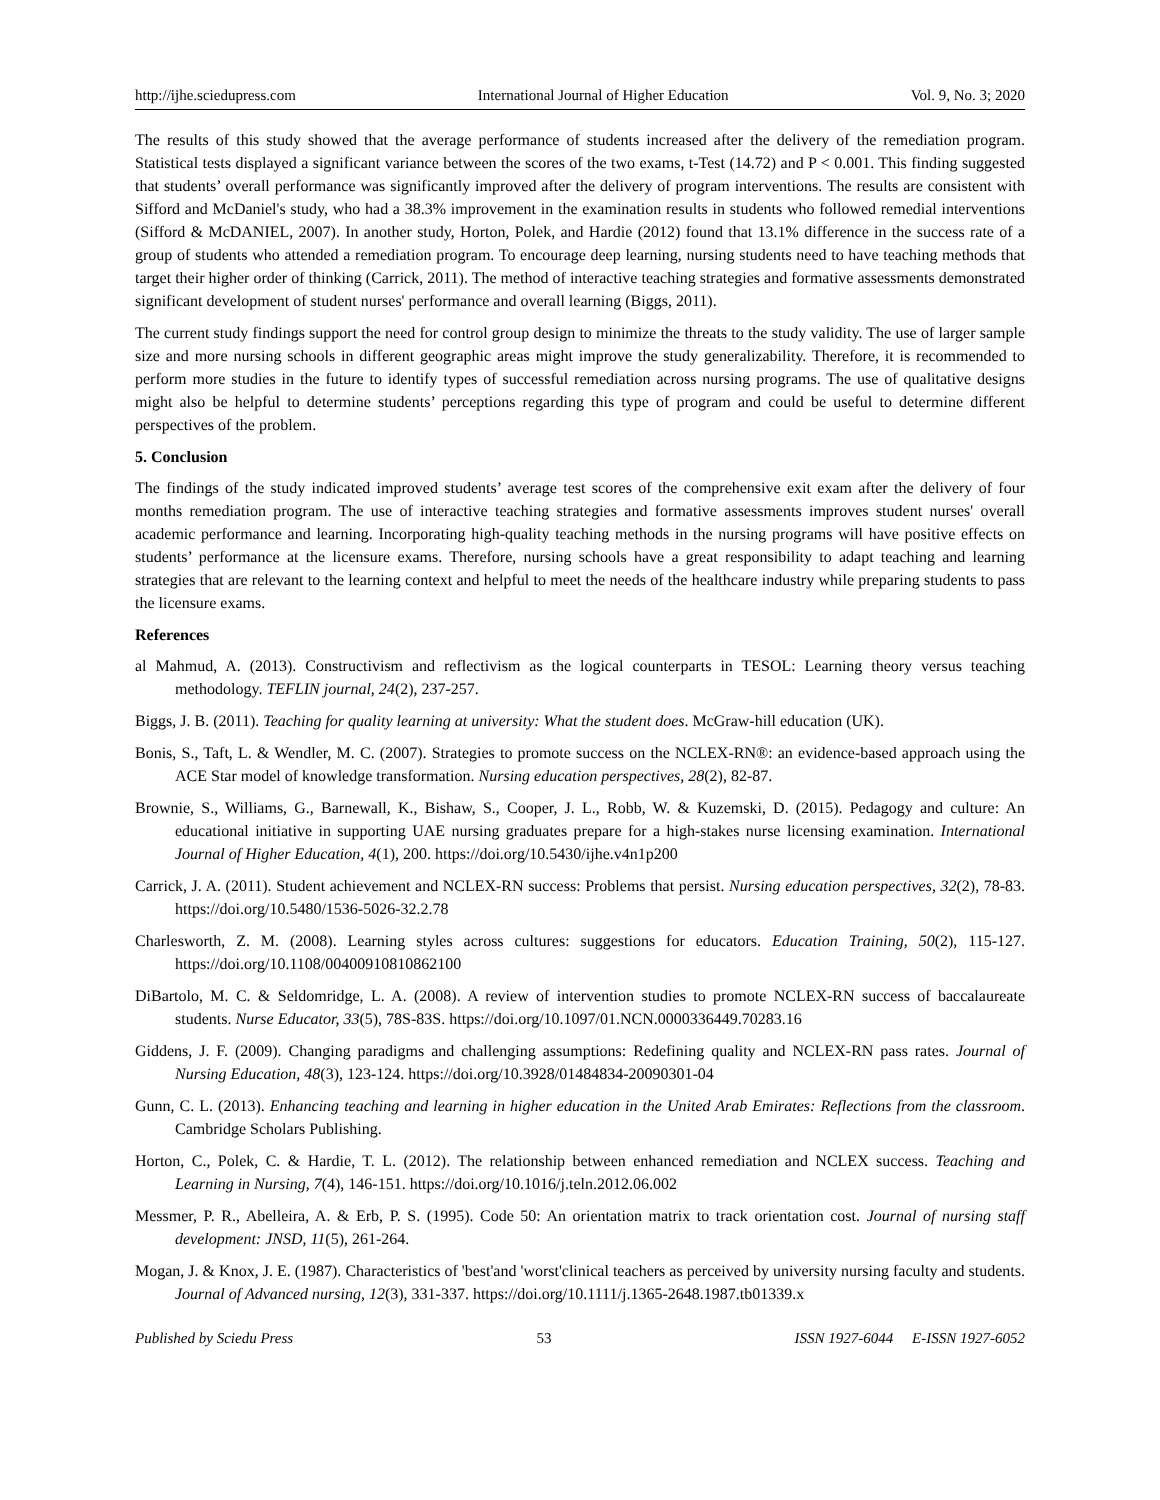http://ijhe.sciedupress.com International Journal of Higher Education Vol. 9, No. 3; 2020
The results of this study showed that the average performance of students increased after the delivery of the remediation program. Statistical tests displayed a significant variance between the scores of the two exams, t-Test (14.72) and P < 0.001. This finding suggested that students’ overall performance was significantly improved after the delivery of program interventions. The results are consistent with Sifford and McDaniel's study, who had a 38.3% improvement in the examination results in students who followed remedial interventions (Sifford & McDANIEL, 2007). In another study, Horton, Polek, and Hardie (2012) found that 13.1% difference in the success rate of a group of students who attended a remediation program. To encourage deep learning, nursing students need to have teaching methods that target their higher order of thinking (Carrick, 2011). The method of interactive teaching strategies and formative assessments demonstrated significant development of student nurses' performance and overall learning (Biggs, 2011).
The current study findings support the need for control group design to minimize the threats to the study validity. The use of larger sample size and more nursing schools in different geographic areas might improve the study generalizability. Therefore, it is recommended to perform more studies in the future to identify types of successful remediation across nursing programs. The use of qualitative designs might also be helpful to determine students’ perceptions regarding this type of program and could be useful to determine different perspectives of the problem.
5. Conclusion
The findings of the study indicated improved students’ average test scores of the comprehensive exit exam after the delivery of four months remediation program. The use of interactive teaching strategies and formative assessments improves student nurses' overall academic performance and learning. Incorporating high-quality teaching methods in the nursing programs will have positive effects on students’ performance at the licensure exams. Therefore, nursing schools have a great responsibility to adapt teaching and learning strategies that are relevant to the learning context and helpful to meet the needs of the healthcare industry while preparing students to pass the licensure exams.
References
al Mahmud, A. (2013). Constructivism and reflectivism as the logical counterparts in TESOL: Learning theory versus teaching methodology. TEFLIN journal, 24(2), 237-257.
Biggs, J. B. (2011). Teaching for quality learning at university: What the student does. McGraw-hill education (UK).
Bonis, S., Taft, L. & Wendler, M. C. (2007). Strategies to promote success on the NCLEX-RN®: an evidence-based approach using the ACE Star model of knowledge transformation. Nursing education perspectives, 28(2), 82-87.
Brownie, S., Williams, G., Barnewall, K., Bishaw, S., Cooper, J. L., Robb, W. & Kuzemski, D. (2015). Pedagogy and culture: An educational initiative in supporting UAE nursing graduates prepare for a high-stakes nurse licensing examination. International Journal of Higher Education, 4(1), 200. https://doi.org/10.5430/ijhe.v4n1p200
Carrick, J. A. (2011). Student achievement and NCLEX-RN success: Problems that persist. Nursing education perspectives, 32(2), 78-83. https://doi.org/10.5480/1536-5026-32.2.78
Charlesworth, Z. M. (2008). Learning styles across cultures: suggestions for educators. Education Training, 50(2), 115-127. https://doi.org/10.1108/00400910810862100
DiBartolo, M. C. & Seldomridge, L. A. (2008). A review of intervention studies to promote NCLEX-RN success of baccalaureate students. Nurse Educator, 33(5), 78S-83S. https://doi.org/10.1097/01.NCN.0000336449.70283.16
Giddens, J. F. (2009). Changing paradigms and challenging assumptions: Redefining quality and NCLEX-RN pass rates. Journal of Nursing Education, 48(3), 123-124. https://doi.org/10.3928/01484834-20090301-04
Gunn, C. L. (2013). Enhancing teaching and learning in higher education in the United Arab Emirates: Reflections from the classroom. Cambridge Scholars Publishing.
Horton, C., Polek, C. & Hardie, T. L. (2012). The relationship between enhanced remediation and NCLEX success. Teaching and Learning in Nursing, 7(4), 146-151. https://doi.org/10.1016/j.teln.2012.06.002
Messmer, P. R., Abelleira, A. & Erb, P. S. (1995). Code 50: An orientation matrix to track orientation cost. Journal of nursing staff development: JNSD, 11(5), 261-264.
Mogan, J. & Knox, J. E. (1987). Characteristics of 'best'and 'worst'clinical teachers as perceived by university nursing faculty and students. Journal of Advanced nursing, 12(3), 331-337. https://doi.org/10.1111/j.1365-2648.1987.tb01339.x
Published by Sciedu Press 53 ISSN 1927-6044 E-ISSN 1927-6052